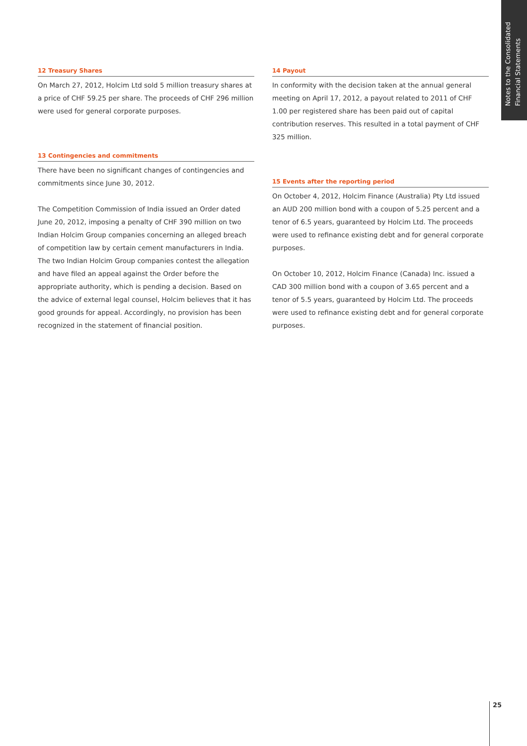Notes to the Consolidated
Financial Statements
12 Treasury Shares
On March 27, 2012, Holcim Ltd sold 5 million treasury shares at a price of CHF 59.25 per share. The proceeds of CHF 296 million were used for general corporate purposes.
13 Contingencies and commitments
There have been no significant changes of contingencies and commitments since June 30, 2012.
The Competition Commission of India issued an Order dated June 20, 2012, imposing a penalty of CHF 390 million on two Indian Holcim Group companies concerning an alleged breach of competition law by certain cement manufacturers in India. The two Indian Holcim Group companies contest the allegation and have filed an appeal against the Order before the appropriate authority, which is pending a decision. Based on the advice of external legal counsel, Holcim believes that it has good grounds for appeal. Accordingly, no provision has been recognized in the statement of financial position.
14 Payout
In conformity with the decision taken at the annual general meeting on April 17, 2012, a payout related to 2011 of CHF 1.00 per registered share has been paid out of capital contribution reserves. This resulted in a total payment of CHF 325 million.
15 Events after the reporting period
On October 4, 2012, Holcim Finance (Australia) Pty Ltd issued an AUD 200 million bond with a coupon of 5.25 percent and a tenor of 6.5 years, guaranteed by Holcim Ltd. The proceeds were used to refinance existing debt and for general corporate purposes.
On October 10, 2012, Holcim Finance (Canada) Inc. issued a CAD 300 million bond with a coupon of 3.65 percent and a tenor of 5.5 years, guaranteed by Holcim Ltd. The proceeds were used to refinance existing debt and for general corporate purposes.
25